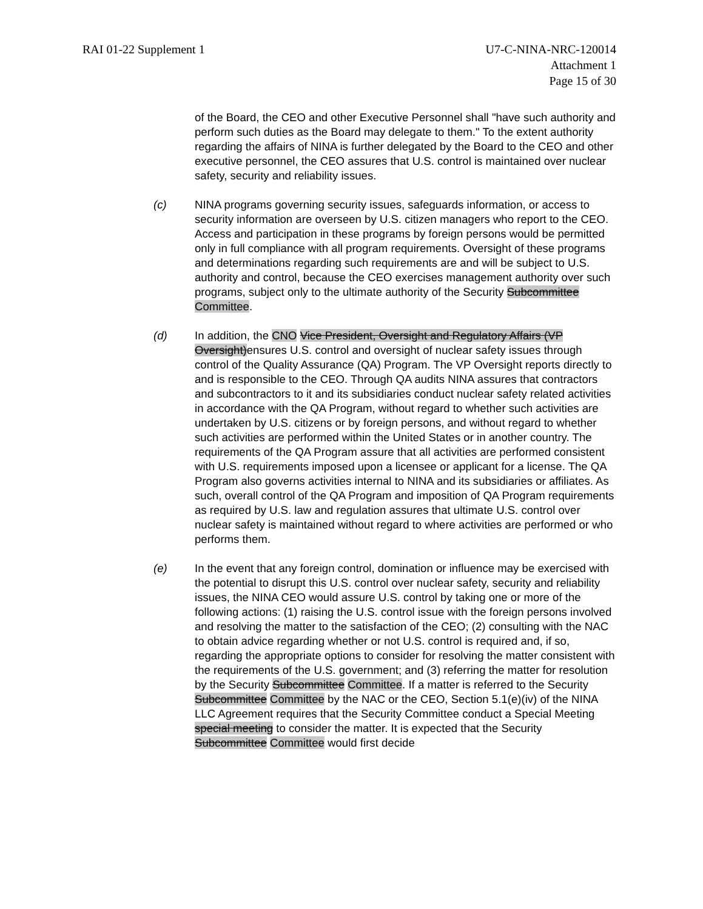RAI 01-22 Supplement 1 U7-C-NINA-NRC-120014
Attachment 1
Page 15 of 30
of the Board, the CEO and other Executive Personnel shall "have such authority and perform such duties as the Board may delegate to them." To the extent authority regarding the affairs of NINA is further delegated by the Board to the CEO and other executive personnel, the CEO assures that U.S. control is maintained over nuclear safety, security and reliability issues.
(c) NINA programs governing security issues, safeguards information, or access to security information are overseen by U.S. citizen managers who report to the CEO. Access and participation in these programs by foreign persons would be permitted only in full compliance with all program requirements. Oversight of these programs and determinations regarding such requirements are and will be subject to U.S. authority and control, because the CEO exercises management authority over such programs, subject only to the ultimate authority of the Security Subcommittee Committee.
(d) In addition, the CNO Vice President, Oversight and Regulatory Affairs (VP Oversight)ensures U.S. control and oversight of nuclear safety issues through control of the Quality Assurance (QA) Program. The VP Oversight reports directly to and is responsible to the CEO. Through QA audits NINA assures that contractors and subcontractors to it and its subsidiaries conduct nuclear safety related activities in accordance with the QA Program, without regard to whether such activities are undertaken by U.S. citizens or by foreign persons, and without regard to whether such activities are performed within the United States or in another country. The requirements of the QA Program assure that all activities are performed consistent with U.S. requirements imposed upon a licensee or applicant for a license. The QA Program also governs activities internal to NINA and its subsidiaries or affiliates. As such, overall control of the QA Program and imposition of QA Program requirements as required by U.S. law and regulation assures that ultimate U.S. control over nuclear safety is maintained without regard to where activities are performed or who performs them.
(e) In the event that any foreign control, domination or influence may be exercised with the potential to disrupt this U.S. control over nuclear safety, security and reliability issues, the NINA CEO would assure U.S. control by taking one or more of the following actions: (1) raising the U.S. control issue with the foreign persons involved and resolving the matter to the satisfaction of the CEO; (2) consulting with the NAC to obtain advice regarding whether or not U.S. control is required and, if so, regarding the appropriate options to consider for resolving the matter consistent with the requirements of the U.S. government; and (3) referring the matter for resolution by the Security Subcommittee Committee. If a matter is referred to the Security Subcommittee Committee by the NAC or the CEO, Section 5.1(e)(iv) of the NINA LLC Agreement requires that the Security Committee conduct a Special Meeting special meeting to consider the matter. It is expected that the Security Subcommittee Committee would first decide